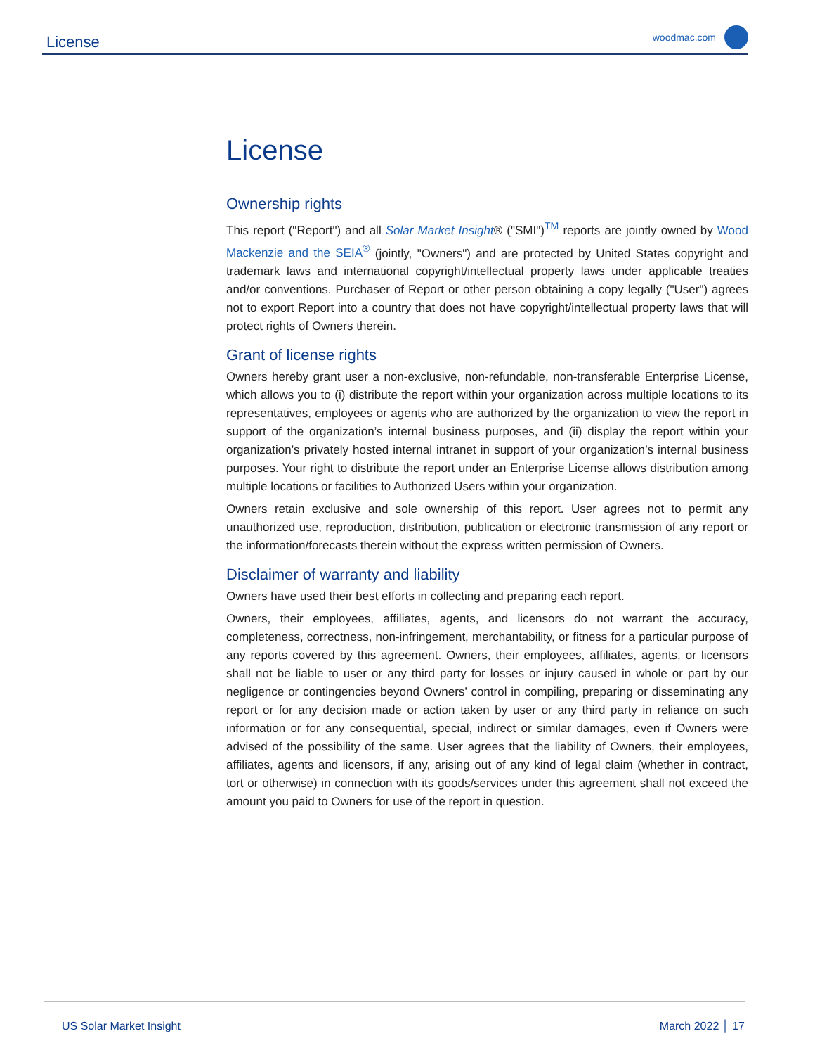License
woodmac.com
License
Ownership rights
This report ("Report") and all Solar Market Insight® ("SMI")<sup>TM</sup> reports are jointly owned by Wood Mackenzie and the SEIA<sup>®</sup> (jointly, "Owners") and are protected by United States copyright and trademark laws and international copyright/intellectual property laws under applicable treaties and/or conventions. Purchaser of Report or other person obtaining a copy legally ("User") agrees not to export Report into a country that does not have copyright/intellectual property laws that will protect rights of Owners therein.
Grant of license rights
Owners hereby grant user a non-exclusive, non-refundable, non-transferable Enterprise License, which allows you to (i) distribute the report within your organization across multiple locations to its representatives, employees or agents who are authorized by the organization to view the report in support of the organization’s internal business purposes, and (ii) display the report within your organization’s privately hosted internal intranet in support of your organization’s internal business purposes. Your right to distribute the report under an Enterprise License allows distribution among multiple locations or facilities to Authorized Users within your organization.
Owners retain exclusive and sole ownership of this report. User agrees not to permit any unauthorized use, reproduction, distribution, publication or electronic transmission of any report or the information/forecasts therein without the express written permission of Owners.
Disclaimer of warranty and liability
Owners have used their best efforts in collecting and preparing each report.
Owners, their employees, affiliates, agents, and licensors do not warrant the accuracy, completeness, correctness, non-infringement, merchantability, or fitness for a particular purpose of any reports covered by this agreement. Owners, their employees, affiliates, agents, or licensors shall not be liable to user or any third party for losses or injury caused in whole or part by our negligence or contingencies beyond Owners’ control in compiling, preparing or disseminating any report or for any decision made or action taken by user or any third party in reliance on such information or for any consequential, special, indirect or similar damages, even if Owners were advised of the possibility of the same. User agrees that the liability of Owners, their employees, affiliates, agents and licensors, if any, arising out of any kind of legal claim (whether in contract, tort or otherwise) in connection with its goods/services under this agreement shall not exceed the amount you paid to Owners for use of the report in question.
US Solar Market Insight March 2022 │ 17